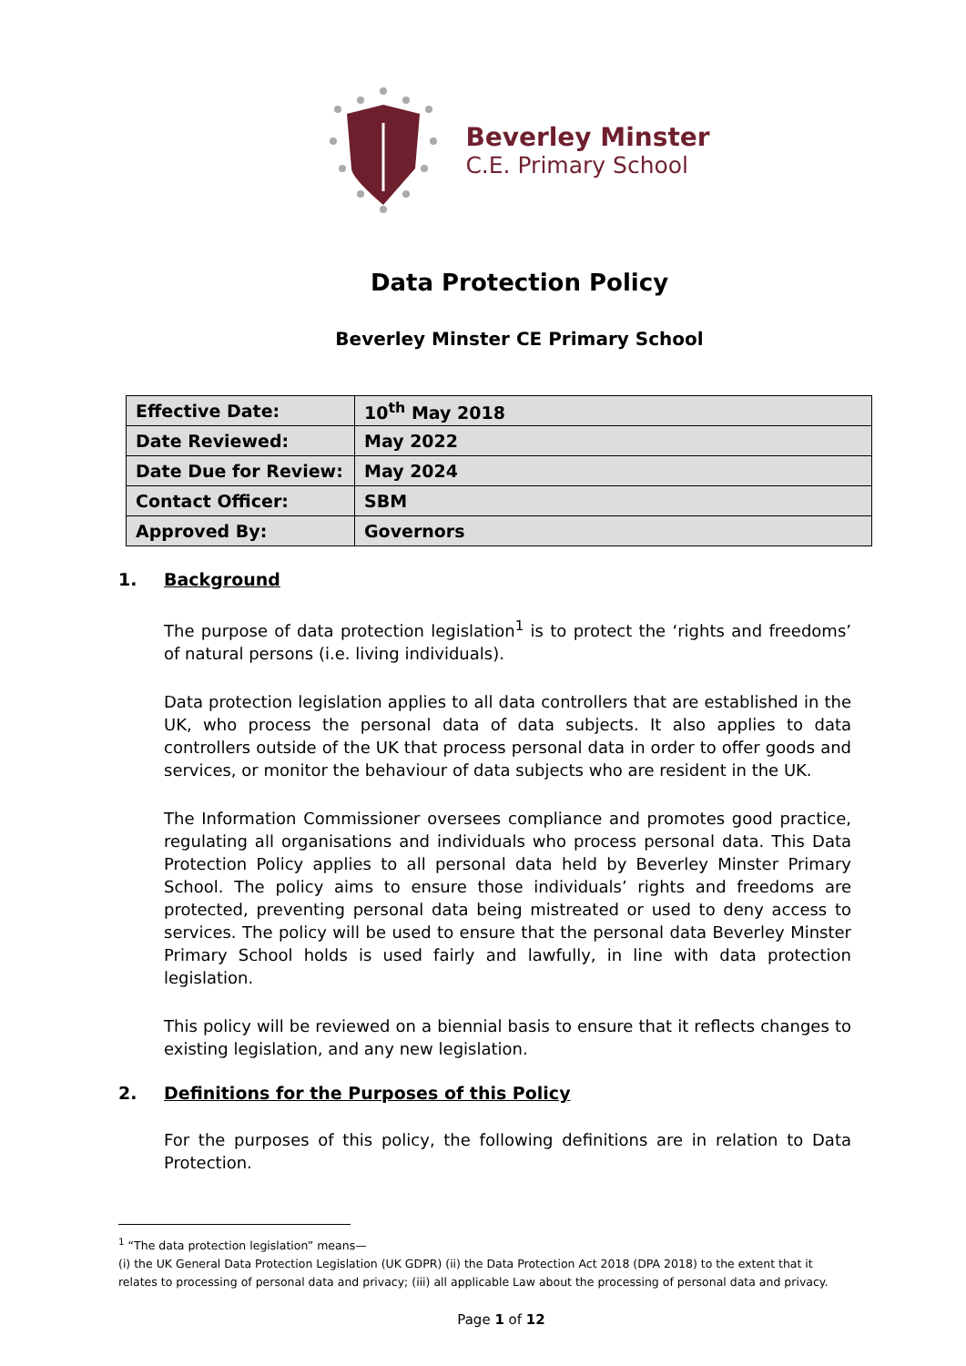Beverley Minster
C.E. Primary School
Data Protection Policy
Beverley Minster CE Primary School
| Effective Date: | 10<sup>th</sup> May 2018 |
| Date Reviewed: | May 2022 |
| Date Due for Review: | May 2024 |
| Contact Officer: | SBM |
| Approved By: | Governors |
1. Background
The purpose of data protection legislation<sup>1</sup> is to protect the ‘rights and freedoms’ of natural persons (i.e. living individuals).
Data protection legislation applies to all data controllers that are established in the UK, who process the personal data of data subjects. It also applies to data controllers outside of the UK that process personal data in order to offer goods and services, or monitor the behaviour of data subjects who are resident in the UK.
The Information Commissioner oversees compliance and promotes good practice, regulating all organisations and individuals who process personal data. This Data Protection Policy applies to all personal data held by Beverley Minster Primary School. The policy aims to ensure those individuals’ rights and freedoms are protected, preventing personal data being mistreated or used to deny access to services. The policy will be used to ensure that the personal data Beverley Minster Primary School holds is used fairly and lawfully, in line with data protection legislation.
This policy will be reviewed on a biennial basis to ensure that it reflects changes to existing legislation, and any new legislation.
2. Definitions for the Purposes of this Policy
For the purposes of this policy, the following definitions are in relation to Data Protection.
<sup>1</sup> “The data protection legislation” means—
(i) the UK General Data Protection Legislation (UK GDPR) (ii) the Data Protection Act 2018 (DPA 2018) to the extent that it relates to processing of personal data and privacy; (iii) all applicable Law about the processing of personal data and privacy.
Page 1 of 12